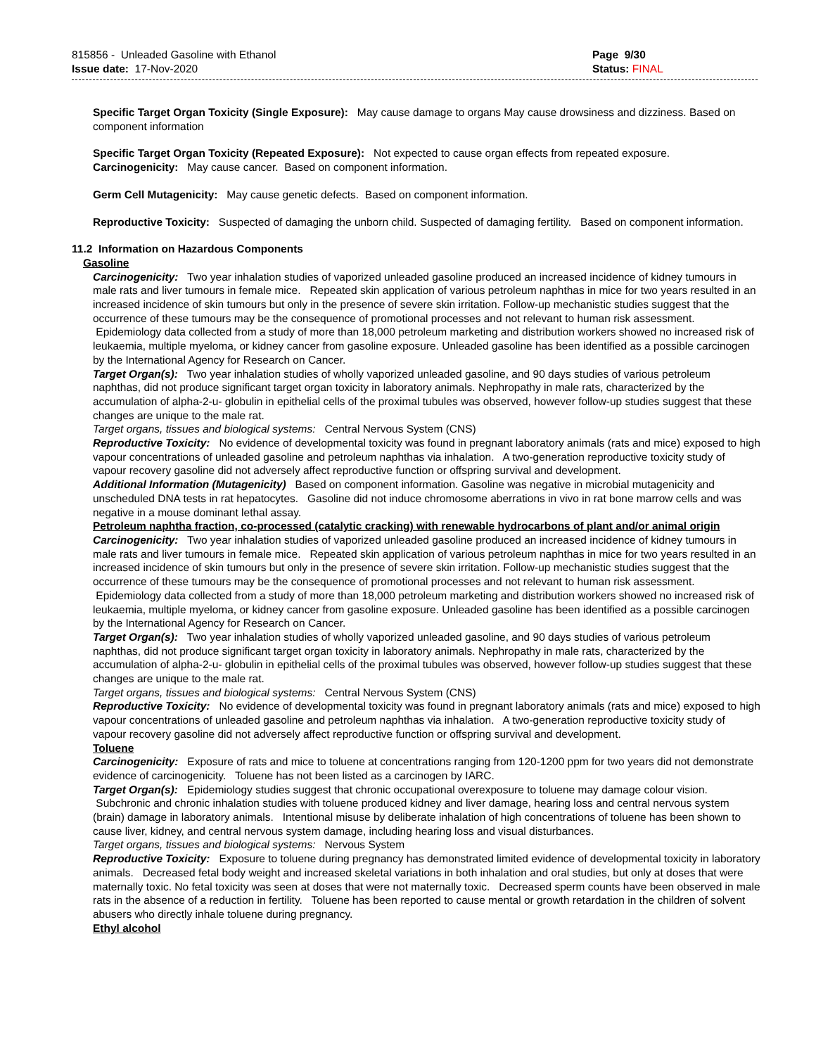815856 - Unleaded Gasoline with Ethanol
Issue date: 17-Nov-2020
Page 9/30
Status: FINAL
Specific Target Organ Toxicity (Single Exposure): May cause damage to organs May cause drowsiness and dizziness. Based on component information
Specific Target Organ Toxicity (Repeated Exposure): Not expected to cause organ effects from repeated exposure.
Carcinogenicity: May cause cancer. Based on component information.
Germ Cell Mutagenicity: May cause genetic defects. Based on component information.
Reproductive Toxicity: Suspected of damaging the unborn child. Suspected of damaging fertility. Based on component information.
11.2 Information on Hazardous Components
Gasoline
Carcinogenicity: Two year inhalation studies of vaporized unleaded gasoline produced an increased incidence of kidney tumours in male rats and liver tumours in female mice. Repeated skin application of various petroleum naphthas in mice for two years resulted in an increased incidence of skin tumours but only in the presence of severe skin irritation. Follow-up mechanistic studies suggest that the occurrence of these tumours may be the consequence of promotional processes and not relevant to human risk assessment. Epidemiology data collected from a study of more than 18,000 petroleum marketing and distribution workers showed no increased risk of leukaemia, multiple myeloma, or kidney cancer from gasoline exposure. Unleaded gasoline has been identified as a possible carcinogen by the International Agency for Research on Cancer.
Target Organ(s): Two year inhalation studies of wholly vaporized unleaded gasoline, and 90 days studies of various petroleum naphthas, did not produce significant target organ toxicity in laboratory animals. Nephropathy in male rats, characterized by the accumulation of alpha-2-u- globulin in epithelial cells of the proximal tubules was observed, however follow-up studies suggest that these changes are unique to the male rat.
Target organs, tissues and biological systems: Central Nervous System (CNS)
Reproductive Toxicity: No evidence of developmental toxicity was found in pregnant laboratory animals (rats and mice) exposed to high vapour concentrations of unleaded gasoline and petroleum naphthas via inhalation. A two-generation reproductive toxicity study of vapour recovery gasoline did not adversely affect reproductive function or offspring survival and development.
Additional Information (Mutagenicity) Based on component information. Gasoline was negative in microbial mutagenicity and unscheduled DNA tests in rat hepatocytes. Gasoline did not induce chromosome aberrations in vivo in rat bone marrow cells and was negative in a mouse dominant lethal assay.
Petroleum naphtha fraction, co-processed (catalytic cracking) with renewable hydrocarbons of plant and/or animal origin
Carcinogenicity: Two year inhalation studies of vaporized unleaded gasoline produced an increased incidence of kidney tumours in male rats and liver tumours in female mice. Repeated skin application of various petroleum naphthas in mice for two years resulted in an increased incidence of skin tumours but only in the presence of severe skin irritation. Follow-up mechanistic studies suggest that the occurrence of these tumours may be the consequence of promotional processes and not relevant to human risk assessment. Epidemiology data collected from a study of more than 18,000 petroleum marketing and distribution workers showed no increased risk of leukaemia, multiple myeloma, or kidney cancer from gasoline exposure. Unleaded gasoline has been identified as a possible carcinogen by the International Agency for Research on Cancer.
Target Organ(s): Two year inhalation studies of wholly vaporized unleaded gasoline, and 90 days studies of various petroleum naphthas, did not produce significant target organ toxicity in laboratory animals. Nephropathy in male rats, characterized by the accumulation of alpha-2-u- globulin in epithelial cells of the proximal tubules was observed, however follow-up studies suggest that these changes are unique to the male rat.
Target organs, tissues and biological systems: Central Nervous System (CNS)
Reproductive Toxicity: No evidence of developmental toxicity was found in pregnant laboratory animals (rats and mice) exposed to high vapour concentrations of unleaded gasoline and petroleum naphthas via inhalation. A two-generation reproductive toxicity study of vapour recovery gasoline did not adversely affect reproductive function or offspring survival and development.
Toluene
Carcinogenicity: Exposure of rats and mice to toluene at concentrations ranging from 120-1200 ppm for two years did not demonstrate evidence of carcinogenicity. Toluene has not been listed as a carcinogen by IARC.
Target Organ(s): Epidemiology studies suggest that chronic occupational overexposure to toluene may damage colour vision. Subchronic and chronic inhalation studies with toluene produced kidney and liver damage, hearing loss and central nervous system (brain) damage in laboratory animals. Intentional misuse by deliberate inhalation of high concentrations of toluene has been shown to cause liver, kidney, and central nervous system damage, including hearing loss and visual disturbances.
Target organs, tissues and biological systems: Nervous System
Reproductive Toxicity: Exposure to toluene during pregnancy has demonstrated limited evidence of developmental toxicity in laboratory animals. Decreased fetal body weight and increased skeletal variations in both inhalation and oral studies, but only at doses that were maternally toxic. No fetal toxicity was seen at doses that were not maternally toxic. Decreased sperm counts have been observed in male rats in the absence of a reduction in fertility. Toluene has been reported to cause mental or growth retardation in the children of solvent abusers who directly inhale toluene during pregnancy.
Ethyl alcohol